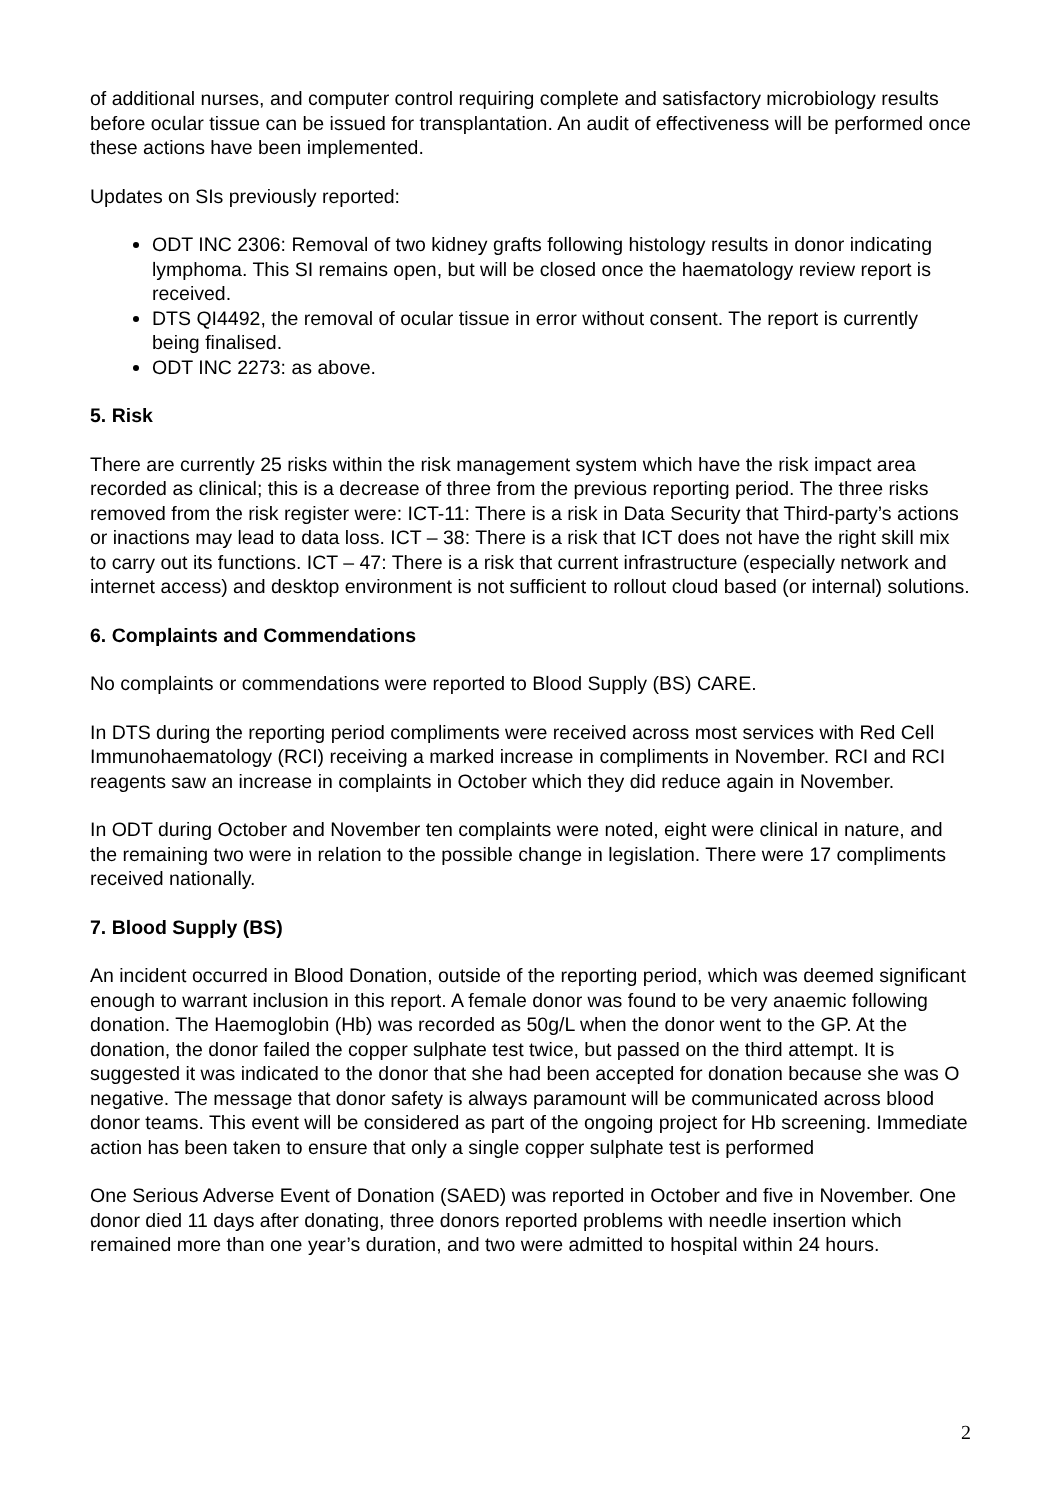of additional nurses, and computer control requiring complete and satisfactory microbiology results before ocular tissue can be issued for transplantation. An audit of effectiveness will be performed once these actions have been implemented.
Updates on SIs previously reported:
ODT INC 2306: Removal of two kidney grafts following histology results in donor indicating lymphoma. This SI remains open, but will be closed once the haematology review report is received.
DTS QI4492, the removal of ocular tissue in error without consent. The report is currently being finalised.
ODT INC 2273: as above.
5. Risk
There are currently 25 risks within the risk management system which have the risk impact area recorded as clinical; this is a decrease of three from the previous reporting period. The three risks removed from the risk register were: ICT-11: There is a risk in Data Security that Third-party’s actions or inactions may lead to data loss. ICT – 38: There is a risk that ICT does not have the right skill mix to carry out its functions. ICT – 47: There is a risk that current infrastructure (especially network and internet access) and desktop environment is not sufficient to rollout cloud based (or internal) solutions.
6. Complaints and Commendations
No complaints or commendations were reported to Blood Supply (BS) CARE.
In DTS during the reporting period compliments were received across most services with Red Cell Immunohaematology (RCI) receiving a marked increase in compliments in November. RCI and RCI reagents saw an increase in complaints in October which they did reduce again in November.
In ODT during October and November ten complaints were noted, eight were clinical in nature, and the remaining two were in relation to the possible change in legislation. There were 17 compliments received nationally.
7. Blood Supply (BS)
An incident occurred in Blood Donation, outside of the reporting period, which was deemed significant enough to warrant inclusion in this report. A female donor was found to be very anaemic following donation. The Haemoglobin (Hb) was recorded as 50g/L when the donor went to the GP. At the donation, the donor failed the copper sulphate test twice, but passed on the third attempt. It is suggested it was indicated to the donor that she had been accepted for donation because she was O negative. The message that donor safety is always paramount will be communicated across blood donor teams. This event will be considered as part of the ongoing project for Hb screening. Immediate action has been taken to ensure that only a single copper sulphate test is performed
One Serious Adverse Event of Donation (SAED) was reported in October and five in November. One donor died 11 days after donating, three donors reported problems with needle insertion which remained more than one year’s duration, and two were admitted to hospital within 24 hours.
2